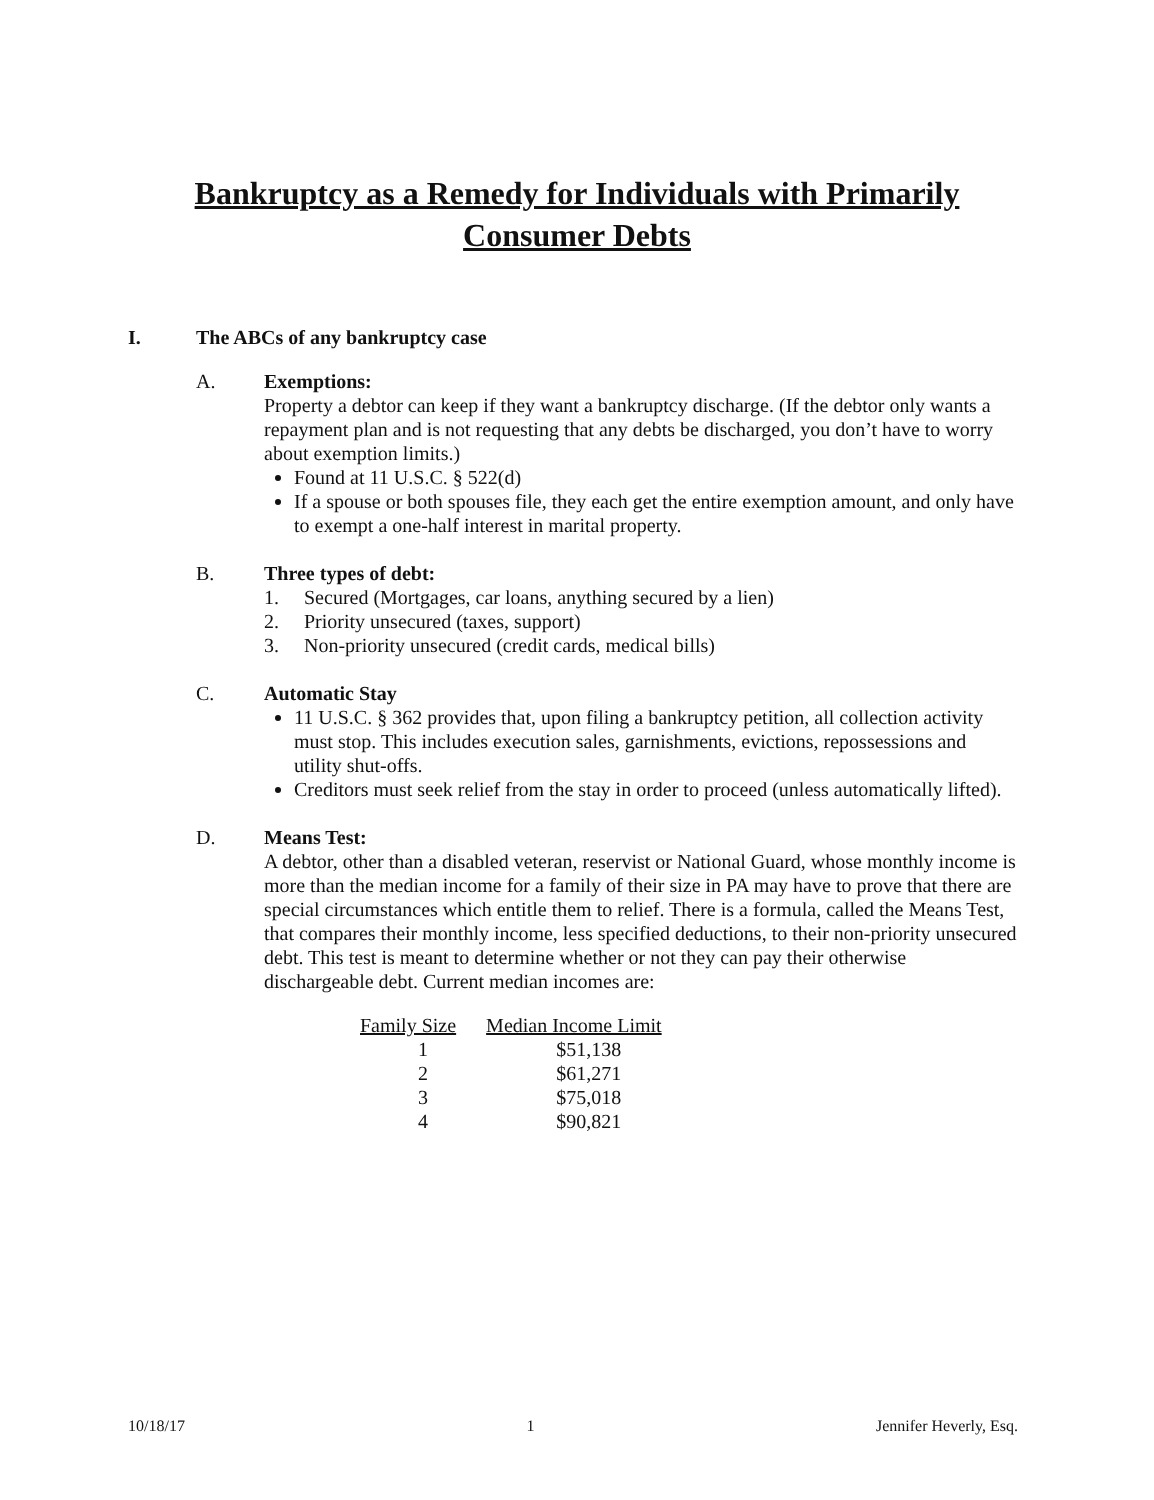Bankruptcy as a Remedy for Individuals with Primarily
Consumer Debts
I. The ABCs of any bankruptcy case
A. Exemptions:
Property a debtor can keep if they want a bankruptcy discharge. (If the debtor only wants a repayment plan and is not requesting that any debts be discharged, you don’t have to worry about exemption limits.)
Found at 11 U.S.C. § 522(d)
If a spouse or both spouses file, they each get the entire exemption amount, and only have to exempt a one-half interest in marital property.
B. Three types of debt:
1. Secured (Mortgages, car loans, anything secured by a lien)
2. Priority unsecured (taxes, support)
3. Non-priority unsecured (credit cards, medical bills)
C. Automatic Stay
11 U.S.C. § 362 provides that, upon filing a bankruptcy petition, all collection activity must stop. This includes execution sales, garnishments, evictions, repossessions and utility shut-offs.
Creditors must seek relief from the stay in order to proceed (unless automatically lifted).
D. Means Test:
A debtor, other than a disabled veteran, reservist or National Guard, whose monthly income is more than the median income for a family of their size in PA may have to prove that there are special circumstances which entitle them to relief. There is a formula, called the Means Test, that compares their monthly income, less specified deductions, to their non-priority unsecured debt. This test is meant to determine whether or not they can pay their otherwise dischargeable debt. Current median incomes are:
| Family Size | Median Income Limit |
| --- | --- |
| 1 | $51,138 |
| 2 | $61,271 |
| 3 | $75,018 |
| 4 | $90,821 |
10/18/17 1 Jennifer Heverly, Esq.